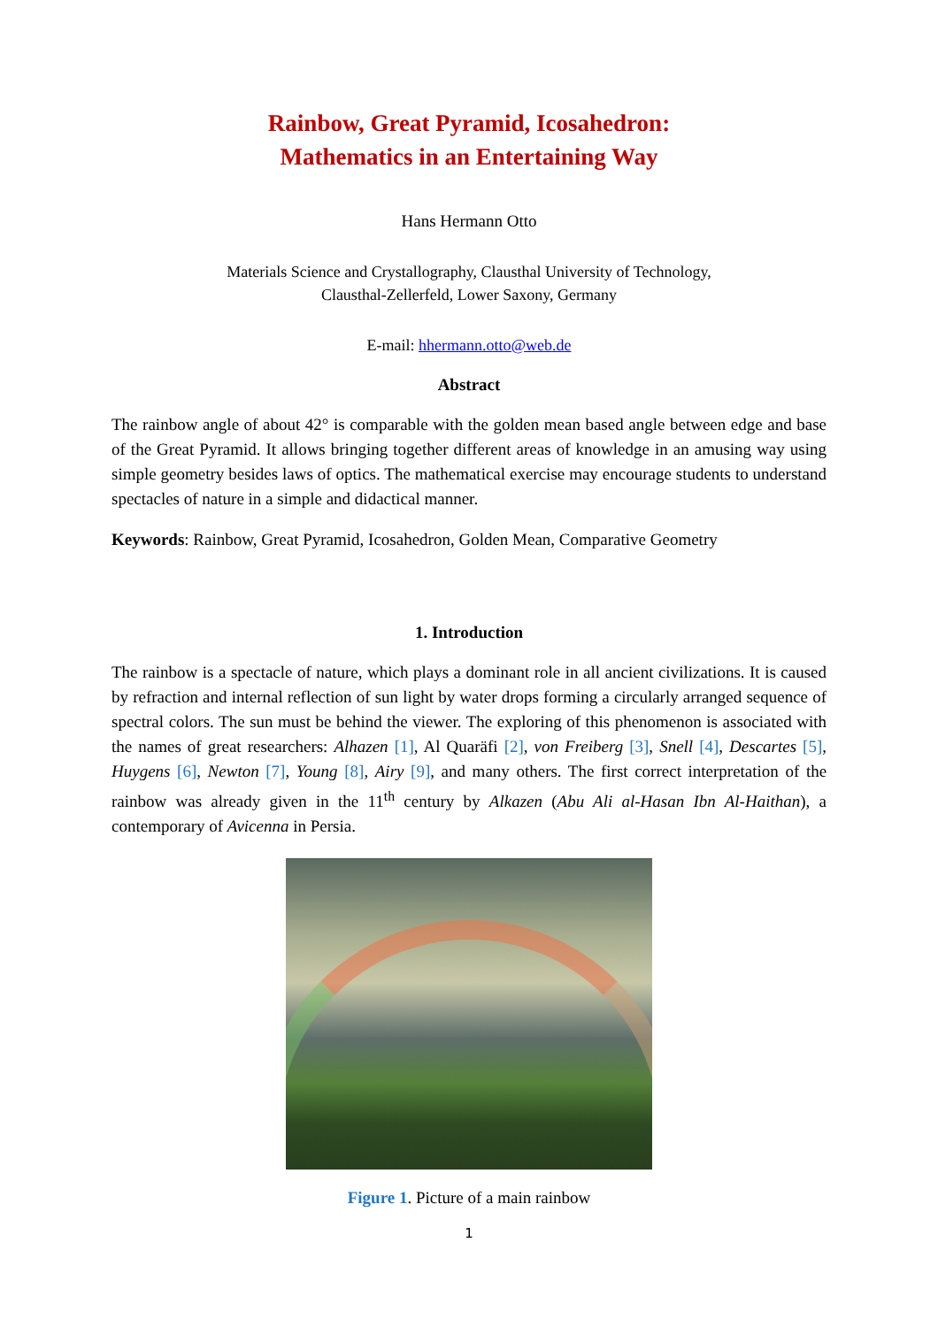Rainbow, Great Pyramid, Icosahedron:
Mathematics in an Entertaining Way
Hans Hermann Otto
Materials Science and Crystallography, Clausthal University of Technology,
Clausthal-Zellerfeld, Lower Saxony, Germany
E-mail: hhermann.otto@web.de
Abstract
The rainbow angle of about 42° is comparable with the golden mean based angle between edge and base of the Great Pyramid. It allows bringing together different areas of knowledge in an amusing way using simple geometry besides laws of optics. The mathematical exercise may encourage students to understand spectacles of nature in a simple and didactical manner.
Keywords: Rainbow, Great Pyramid, Icosahedron, Golden Mean, Comparative Geometry
1. Introduction
The rainbow is a spectacle of nature, which plays a dominant role in all ancient civilizations. It is caused by refraction and internal reflection of sun light by water drops forming a circularly arranged sequence of spectral colors. The sun must be behind the viewer. The exploring of this phenomenon is associated with the names of great researchers: Alhazen [1], Al Quaräfi [2], von Freiberg [3], Snell [4], Descartes [5], Huygens [6], Newton [7], Young [8], Airy [9], and many others. The first correct interpretation of the rainbow was already given in the 11<sup>th</sup> century by Alkazen (Abu Ali al-Hasan Ibn Al-Haithan), a contemporary of Avicenna in Persia.
Figure 1. Picture of a main rainbow
1